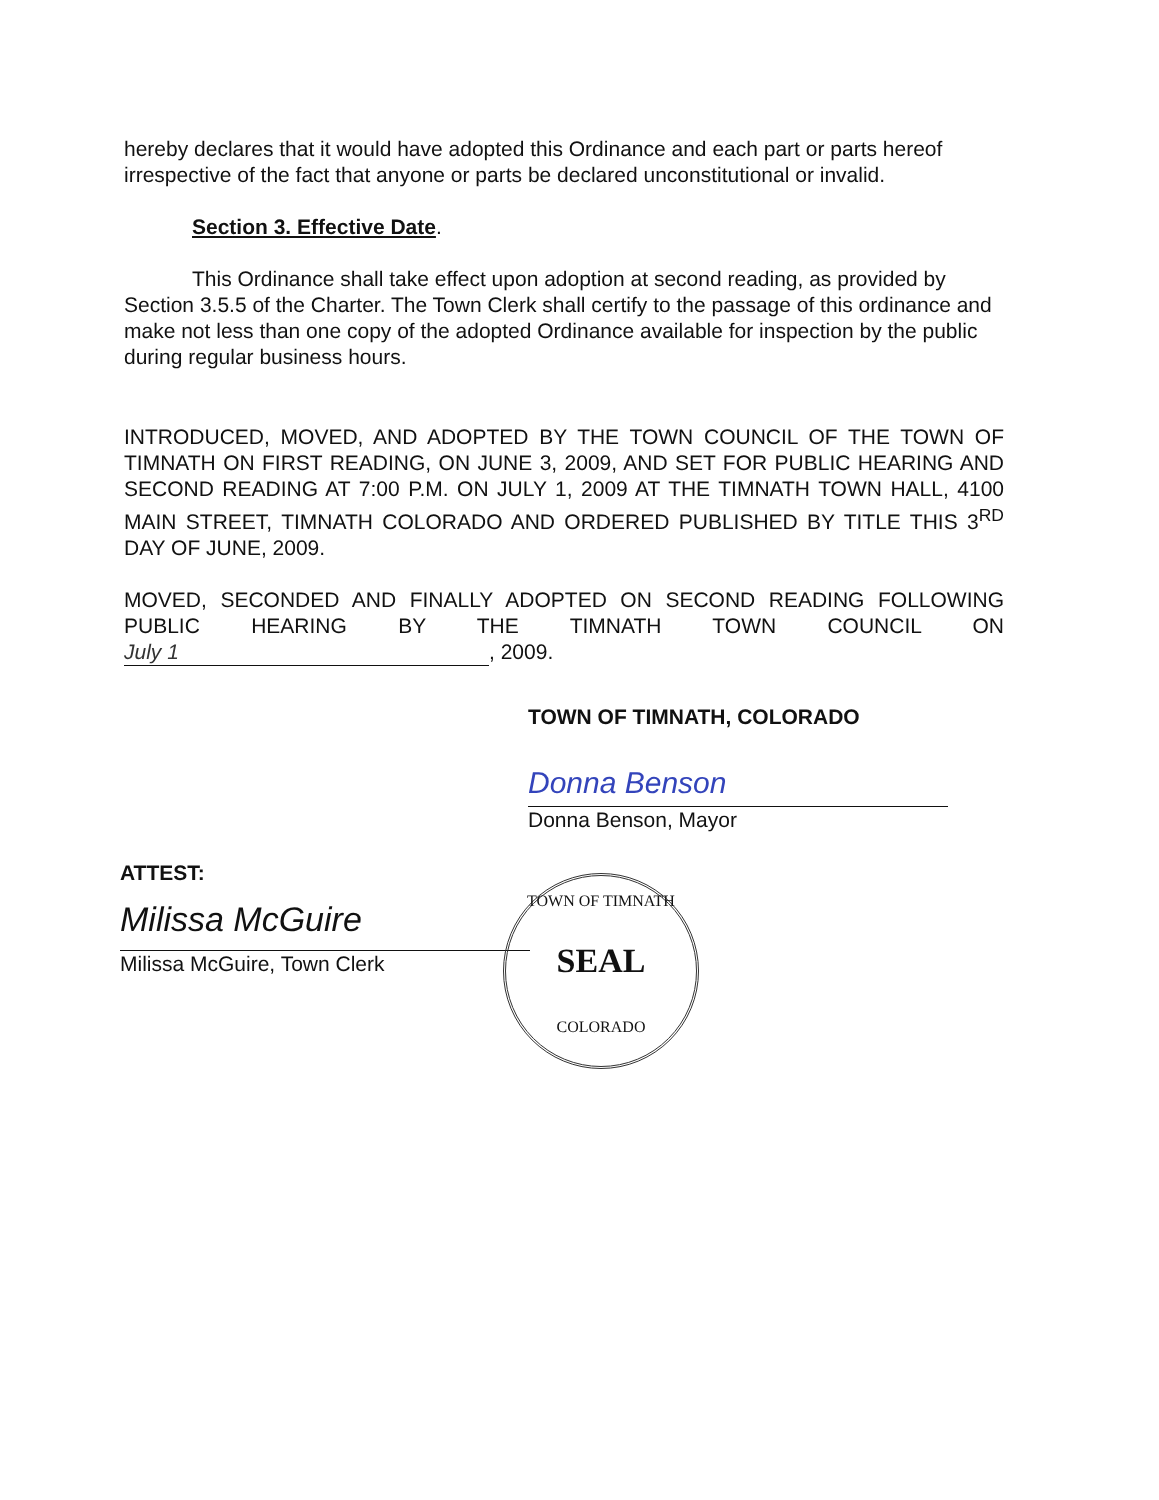hereby declares that it would have adopted this Ordinance and each part or parts hereof irrespective of the fact that anyone or parts be declared unconstitutional or invalid.
Section 3. Effective Date.
This Ordinance shall take effect upon adoption at second reading, as provided by Section 3.5.5 of the Charter. The Town Clerk shall certify to the passage of this ordinance and make not less than one copy of the adopted Ordinance available for inspection by the public during regular business hours.
INTRODUCED, MOVED, AND ADOPTED BY THE TOWN COUNCIL OF THE TOWN OF TIMNATH ON FIRST READING, ON JUNE 3, 2009, AND SET FOR PUBLIC HEARING AND SECOND READING AT 7:00 P.M. ON JULY 1, 2009 AT THE TIMNATH TOWN HALL, 4100 MAIN STREET, TIMNATH COLORADO AND ORDERED PUBLISHED BY TITLE THIS 3<sup>RD</sup> DAY OF JUNE, 2009.
MOVED, SECONDED AND FINALLY ADOPTED ON SECOND READING FOLLOWING PUBLIC HEARING BY THE TIMNATH TOWN COUNCIL ON July 1, 2009.
TOWN OF TIMNATH, COLORADO
Donna Benson
Donna Benson, Mayor
ATTEST:
Milissa McGuire
Milissa McGuire, Town Clerk
TOWN OF TIMNATH
SEAL
COLORADO